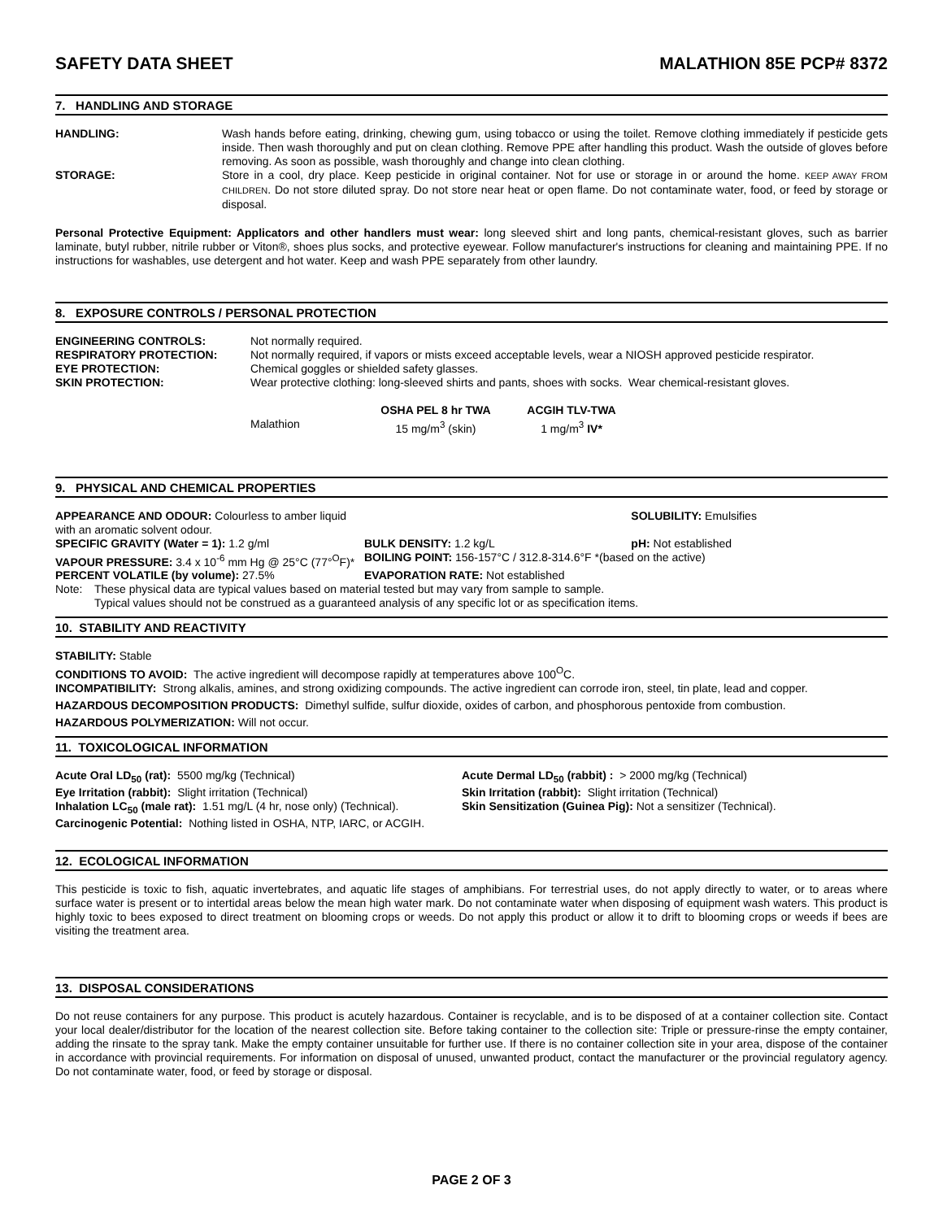SAFETY DATA SHEET MALATHION 85E PCP# 8372
7. HANDLING AND STORAGE
| HANDLING: | Wash hands before eating, drinking, chewing gum, using tobacco or using the toilet. Remove clothing immediately if pesticide gets inside. Then wash thoroughly and put on clean clothing. Remove PPE after handling this product. Wash the outside of gloves before removing. As soon as possible, wash thoroughly and change into clean clothing. |
| STORAGE: | Store in a cool, dry place. Keep pesticide in original container. Not for use or storage in or around the home. KEEP AWAY FROM CHILDREN . Do not store diluted spray. Do not store near heat or open flame. Do not contaminate water, food, or feed by storage or disposal. |
Personal Protective Equipment: Applicators and other handlers must wear: long sleeved shirt and long pants, chemical-resistant gloves, such as barrier laminate, butyl rubber, nitrile rubber or Viton®, shoes plus socks, and protective eyewear. Follow manufacturer's instructions for cleaning and maintaining PPE. If no instructions for washables, use detergent and hot water. Keep and wash PPE separately from other laundry.
8. EXPOSURE CONTROLS / PERSONAL PROTECTION
| ENGINEERING CONTROLS: | Not normally required. |
| RESPIRATORY PROTECTION: | Not normally required, if vapors or mists exceed acceptable levels, wear a NIOSH approved pesticide respirator. |
| EYE PROTECTION: | Chemical goggles or shielded safety glasses. |
| SKIN PROTECTION: | Wear protective clothing: long-sleeved shirts and pants, shoes with socks. Wear chemical-resistant gloves. |
| | OSHA PEL 8 hr TWA | ACGIH TLV-TWA |
| --- | --- | --- |
| Malathion | 15 mg/m<sup>3</sup> (skin) | 1 mg/m<sup>3</sup> IV* |
9. PHYSICAL AND CHEMICAL PROPERTIES
| APPEARANCE AND ODOUR: Colourless to amber liquid with an aromatic solvent odour. | | SOLUBILITY: Emulsifies |
| SPECIFIC GRAVITY (Water = 1): 1.2 g/ml | BULK DENSITY: 1.2 kg/L | pH: Not established |
| VAPOUR PRESSURE: 3.4 x 10<sup>-6</sup> mm Hg @ 25°C (77°<sup>O</sup>F)* | BOILING POINT: 156-157°C / 312.8-314.6°F *(based on the active) | |
| PERCENT VOLATILE (by volume): 27.5% | EVAPORATION RATE: Not established | |
| Note: | These physical data are typical values based on material tested but may vary from sample to sample. Typical values should not be construed as a guaranteed analysis of any specific lot or as specification items. |
10. STABILITY AND REACTIVITY
STABILITY: Stable
CONDITIONS TO AVOID: The active ingredient will decompose rapidly at temperatures above 100<sup>O</sup>C.
INCOMPATIBILITY: Strong alkalis, amines, and strong oxidizing compounds. The active ingredient can corrode iron, steel, tin plate, lead and copper.
HAZARDOUS DECOMPOSITION PRODUCTS: Dimethyl sulfide, sulfur dioxide, oxides of carbon, and phosphorous pentoxide from combustion.
HAZARDOUS POLYMERIZATION: Will not occur.
11. TOXICOLOGICAL INFORMATION
| Acute Oral LD<sub>50</sub> (rat): 5500 mg/kg (Technical) | Acute Dermal LD<sub>50</sub> (rabbit) : > 2000 mg/kg (Technical) |
| Eye Irritation (rabbit): Slight irritation (Technical) | Skin Irritation (rabbit): Slight irritation (Technical) |
| Inhalation LC<sub>50</sub> (male rat): 1.51 mg/L (4 hr, nose only) (Technical). | Skin Sensitization (Guinea Pig): Not a sensitizer (Technical). |
| Carcinogenic Potential: Nothing listed in OSHA, NTP, IARC, or ACGIH. | |
12. ECOLOGICAL INFORMATION
This pesticide is toxic to fish, aquatic invertebrates, and aquatic life stages of amphibians. For terrestrial uses, do not apply directly to water, or to areas where surface water is present or to intertidal areas below the mean high water mark. Do not contaminate water when disposing of equipment wash waters. This product is highly toxic to bees exposed to direct treatment on blooming crops or weeds. Do not apply this product or allow it to drift to blooming crops or weeds if bees are visiting the treatment area.
13. DISPOSAL CONSIDERATIONS
Do not reuse containers for any purpose. This product is acutely hazardous. Container is recyclable, and is to be disposed of at a container collection site. Contact your local dealer/distributor for the location of the nearest collection site. Before taking container to the collection site: Triple or pressure-rinse the empty container, adding the rinsate to the spray tank. Make the empty container unsuitable for further use. If there is no container collection site in your area, dispose of the container in accordance with provincial requirements. For information on disposal of unused, unwanted product, contact the manufacturer or the provincial regulatory agency. Do not contaminate water, food, or feed by storage or disposal.
PAGE 2 OF 3